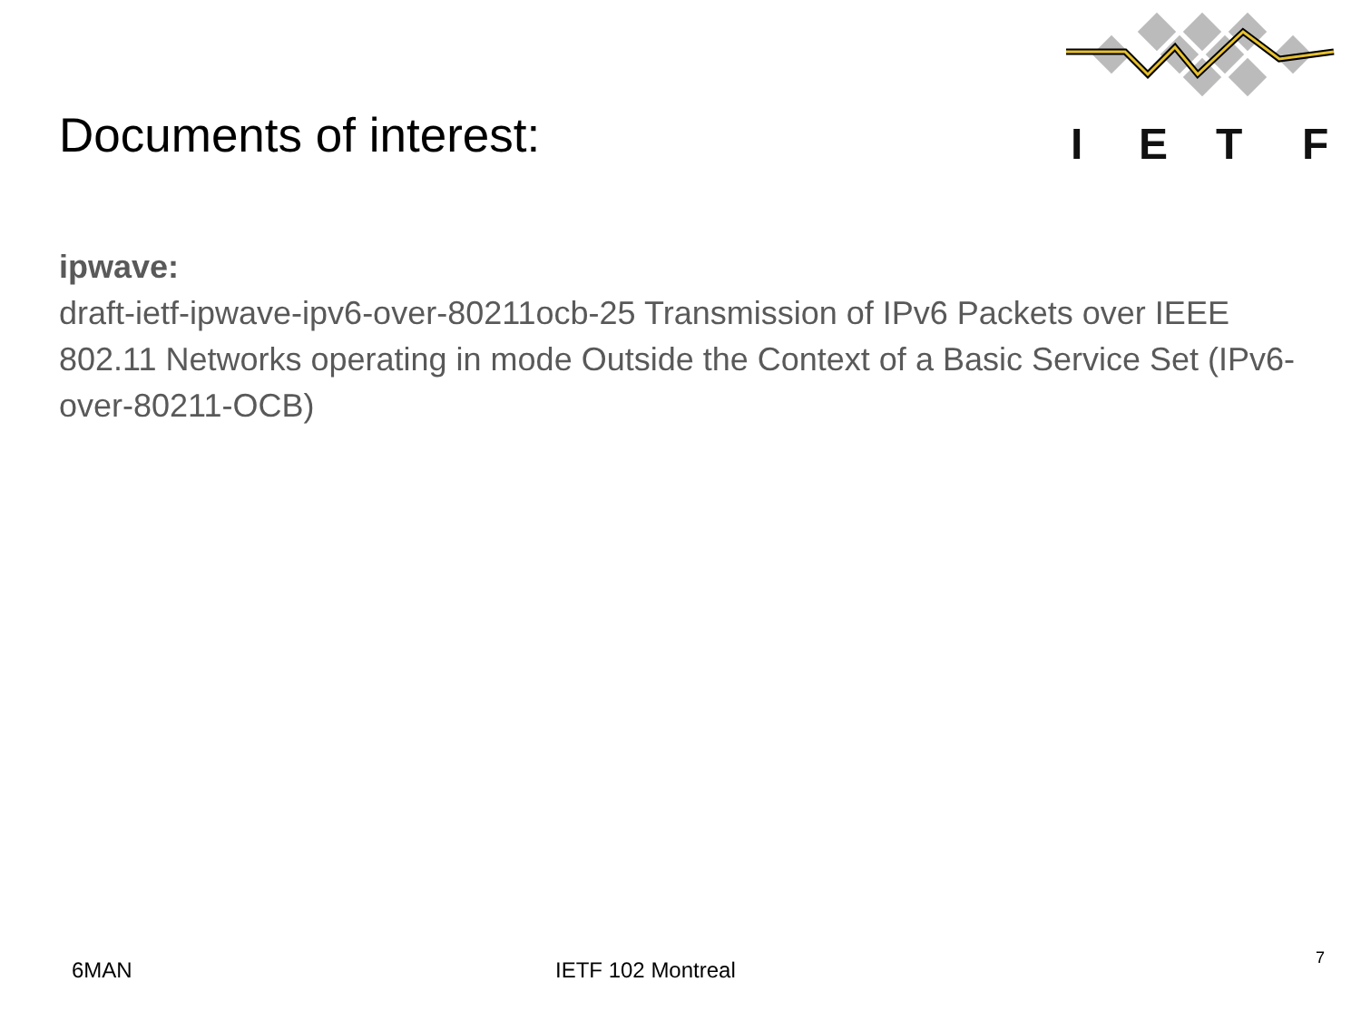I
E
T
F
Documents of interest:
ipwave:
draft-ietf-ipwave-ipv6-over-80211ocb-25 Transmission of IPv6 Packets over IEEE 802.11 Networks operating in mode Outside the Context of a Basic Service Set (IPv6-over-80211-OCB)
6MAN IETF 102 Montreal 7